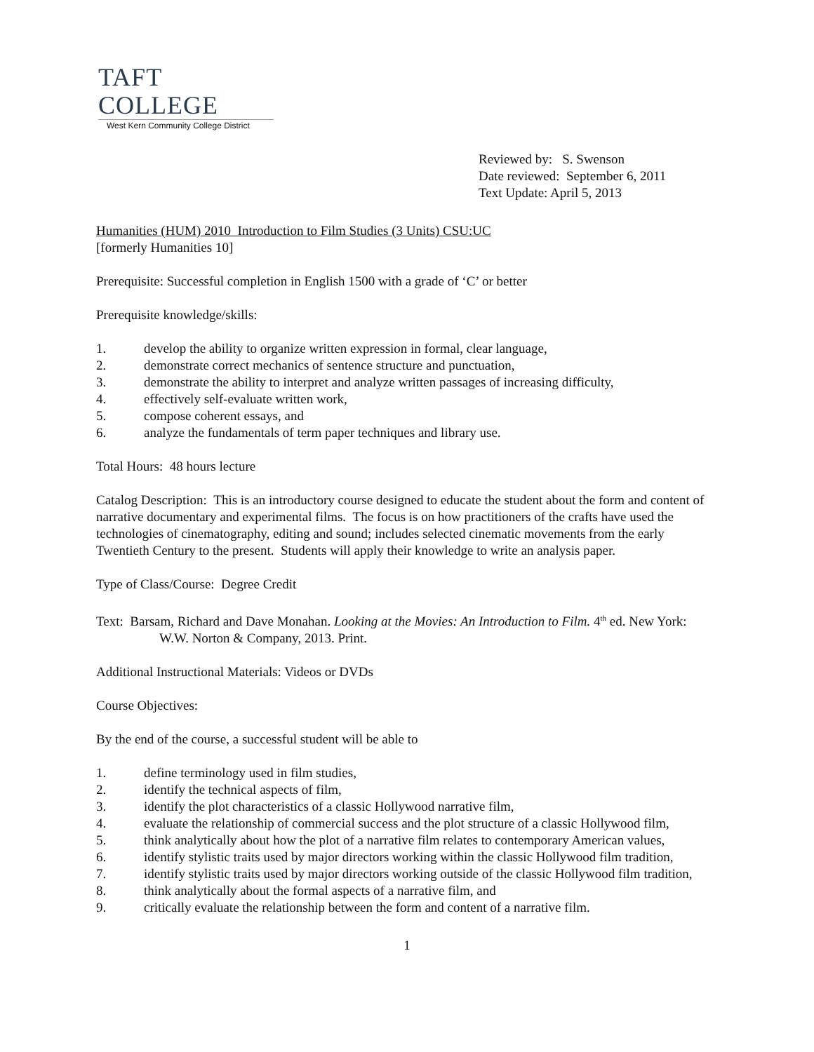TAFT COLLEGE
West Kern Community College District
Reviewed by: S. Swenson
Date reviewed: September 6, 2011
Text Update: April 5, 2013
Humanities (HUM) 2010 Introduction to Film Studies (3 Units) CSU:UC
[formerly Humanities 10]
Prerequisite: Successful completion in English 1500 with a grade of ‘C’ or better
Prerequisite knowledge/skills:
1. develop the ability to organize written expression in formal, clear language,
2. demonstrate correct mechanics of sentence structure and punctuation,
3. demonstrate the ability to interpret and analyze written passages of increasing difficulty,
4. effectively self-evaluate written work,
5. compose coherent essays, and
6. analyze the fundamentals of term paper techniques and library use.
Total Hours: 48 hours lecture
Catalog Description: This is an introductory course designed to educate the student about the form and content of narrative documentary and experimental films. The focus is on how practitioners of the crafts have used the technologies of cinematography, editing and sound; includes selected cinematic movements from the early Twentieth Century to the present. Students will apply their knowledge to write an analysis paper.
Type of Class/Course: Degree Credit
Text: Barsam, Richard and Dave Monahan. Looking at the Movies: An Introduction to Film. 4<sup>th</sup> ed. New York: W.W. Norton & Company, 2013. Print.
Additional Instructional Materials: Videos or DVDs
Course Objectives:
By the end of the course, a successful student will be able to
1. define terminology used in film studies,
2. identify the technical aspects of film,
3. identify the plot characteristics of a classic Hollywood narrative film,
4. evaluate the relationship of commercial success and the plot structure of a classic Hollywood film,
5. think analytically about how the plot of a narrative film relates to contemporary American values,
6. identify stylistic traits used by major directors working within the classic Hollywood film tradition,
7. identify stylistic traits used by major directors working outside of the classic Hollywood film tradition,
8. think analytically about the formal aspects of a narrative film, and
9. critically evaluate the relationship between the form and content of a narrative film.
1